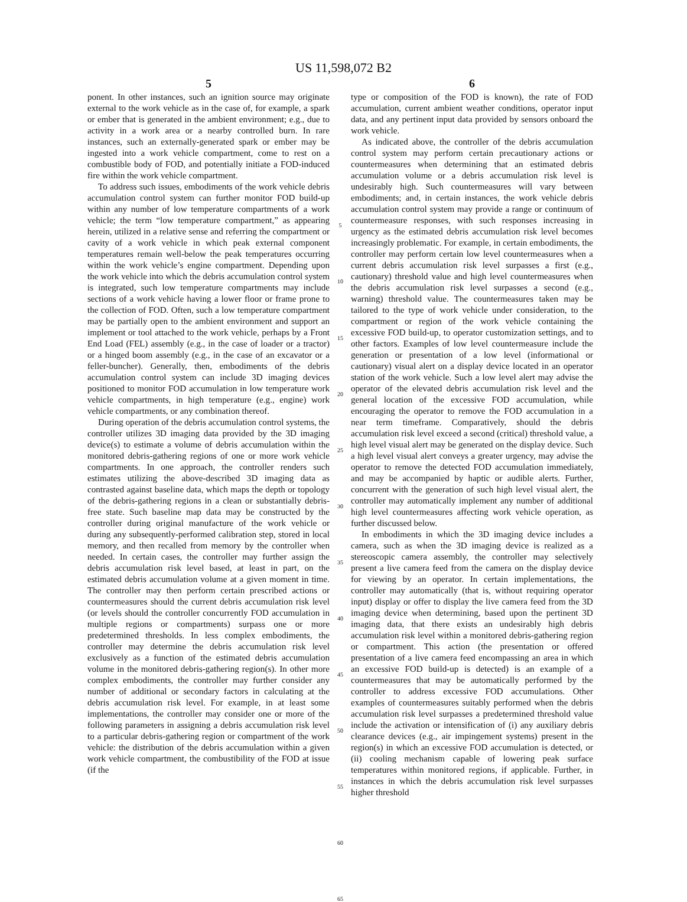US 11,598,072 B2
5
ponent. In other instances, such an ignition source may originate external to the work vehicle as in the case of, for example, a spark or ember that is generated in the ambient environment; e.g., due to activity in a work area or a nearby controlled burn. In rare instances, such an externally-generated spark or ember may be ingested into a work vehicle compartment, come to rest on a combustible body of FOD, and potentially initiate a FOD-induced fire within the work vehicle compartment.
To address such issues, embodiments of the work vehicle debris accumulation control system can further monitor FOD build-up within any number of low temperature compartments of a work vehicle; the term “low temperature compartment,” as appearing herein, utilized in a relative sense and referring the compartment or cavity of a work vehicle in which peak external component temperatures remain well-below the peak temperatures occurring within the work vehicle’s engine compartment. Depending upon the work vehicle into which the debris accumulation control system is integrated, such low temperature compartments may include sections of a work vehicle having a lower floor or frame prone to the collection of FOD. Often, such a low temperature compartment may be partially open to the ambient environment and support an implement or tool attached to the work vehicle, perhaps by a Front End Load (FEL) assembly (e.g., in the case of loader or a tractor) or a hinged boom assembly (e.g., in the case of an excavator or a feller-buncher). Generally, then, embodiments of the debris accumulation control system can include 3D imaging devices positioned to monitor FOD accumulation in low temperature work vehicle compartments, in high temperature (e.g., engine) work vehicle compartments, or any combination thereof.
During operation of the debris accumulation control systems, the controller utilizes 3D imaging data provided by the 3D imaging device(s) to estimate a volume of debris accumulation within the monitored debris-gathering regions of one or more work vehicle compartments. In one approach, the controller renders such estimates utilizing the above-described 3D imaging data as contrasted against baseline data, which maps the depth or topology of the debris-gathering regions in a clean or substantially debris-free state. Such baseline map data may be constructed by the controller during original manufacture of the work vehicle or during any subsequently-performed calibration step, stored in local memory, and then recalled from memory by the controller when needed. In certain cases, the controller may further assign the debris accumulation risk level based, at least in part, on the estimated debris accumulation volume at a given moment in time. The controller may then perform certain prescribed actions or countermeasures should the current debris accumulation risk level (or levels should the controller concurrently FOD accumulation in multiple regions or compartments) surpass one or more predetermined thresholds. In less complex embodiments, the controller may determine the debris accumulation risk level exclusively as a function of the estimated debris accumulation volume in the monitored debris-gathering region(s). In other more complex embodiments, the controller may further consider any number of additional or secondary factors in calculating at the debris accumulation risk level. For example, in at least some implementations, the controller may consider one or more of the following parameters in assigning a debris accumulation risk level to a particular debris-gathering region or compartment of the work vehicle: the distribution of the debris accumulation within a given work vehicle compartment, the combustibility of the FOD at issue (if the
5
10
15
20
25
30
35
40
45
50
55
60
65
6
type or composition of the FOD is known), the rate of FOD accumulation, current ambient weather conditions, operator input data, and any pertinent input data provided by sensors onboard the work vehicle.
As indicated above, the controller of the debris accumulation control system may perform certain precautionary actions or countermeasures when determining that an estimated debris accumulation volume or a debris accumulation risk level is undesirably high. Such countermeasures will vary between embodiments; and, in certain instances, the work vehicle debris accumulation control system may provide a range or continuum of countermeasure responses, with such responses increasing in urgency as the estimated debris accumulation risk level becomes increasingly problematic. For example, in certain embodiments, the controller may perform certain low level countermeasures when a current debris accumulation risk level surpasses a first (e.g., cautionary) threshold value and high level countermeasures when the debris accumulation risk level surpasses a second (e.g., warning) threshold value. The countermeasures taken may be tailored to the type of work vehicle under consideration, to the compartment or region of the work vehicle containing the excessive FOD build-up, to operator customization settings, and to other factors. Examples of low level countermeasure include the generation or presentation of a low level (informational or cautionary) visual alert on a display device located in an operator station of the work vehicle. Such a low level alert may advise the operator of the elevated debris accumulation risk level and the general location of the excessive FOD accumulation, while encouraging the operator to remove the FOD accumulation in a near term timeframe. Comparatively, should the debris accumulation risk level exceed a second (critical) threshold value, a high level visual alert may be generated on the display device. Such a high level visual alert conveys a greater urgency, may advise the operator to remove the detected FOD accumulation immediately, and may be accompanied by haptic or audible alerts. Further, concurrent with the generation of such high level visual alert, the controller may automatically implement any number of additional high level countermeasures affecting work vehicle operation, as further discussed below.
In embodiments in which the 3D imaging device includes a camera, such as when the 3D imaging device is realized as a stereoscopic camera assembly, the controller may selectively present a live camera feed from the camera on the display device for viewing by an operator. In certain implementations, the controller may automatically (that is, without requiring operator input) display or offer to display the live camera feed from the 3D imaging device when determining, based upon the pertinent 3D imaging data, that there exists an undesirably high debris accumulation risk level within a monitored debris-gathering region or compartment. This action (the presentation or offered presentation of a live camera feed encompassing an area in which an excessive FOD build-up is detected) is an example of a countermeasures that may be automatically performed by the controller to address excessive FOD accumulations. Other examples of countermeasures suitably performed when the debris accumulation risk level surpasses a predetermined threshold value include the activation or intensification of (i) any auxiliary debris clearance devices (e.g., air impingement systems) present in the region(s) in which an excessive FOD accumulation is detected, or (ii) cooling mechanism capable of lowering peak surface temperatures within monitored regions, if applicable. Further, in instances in which the debris accumulation risk level surpasses higher threshold